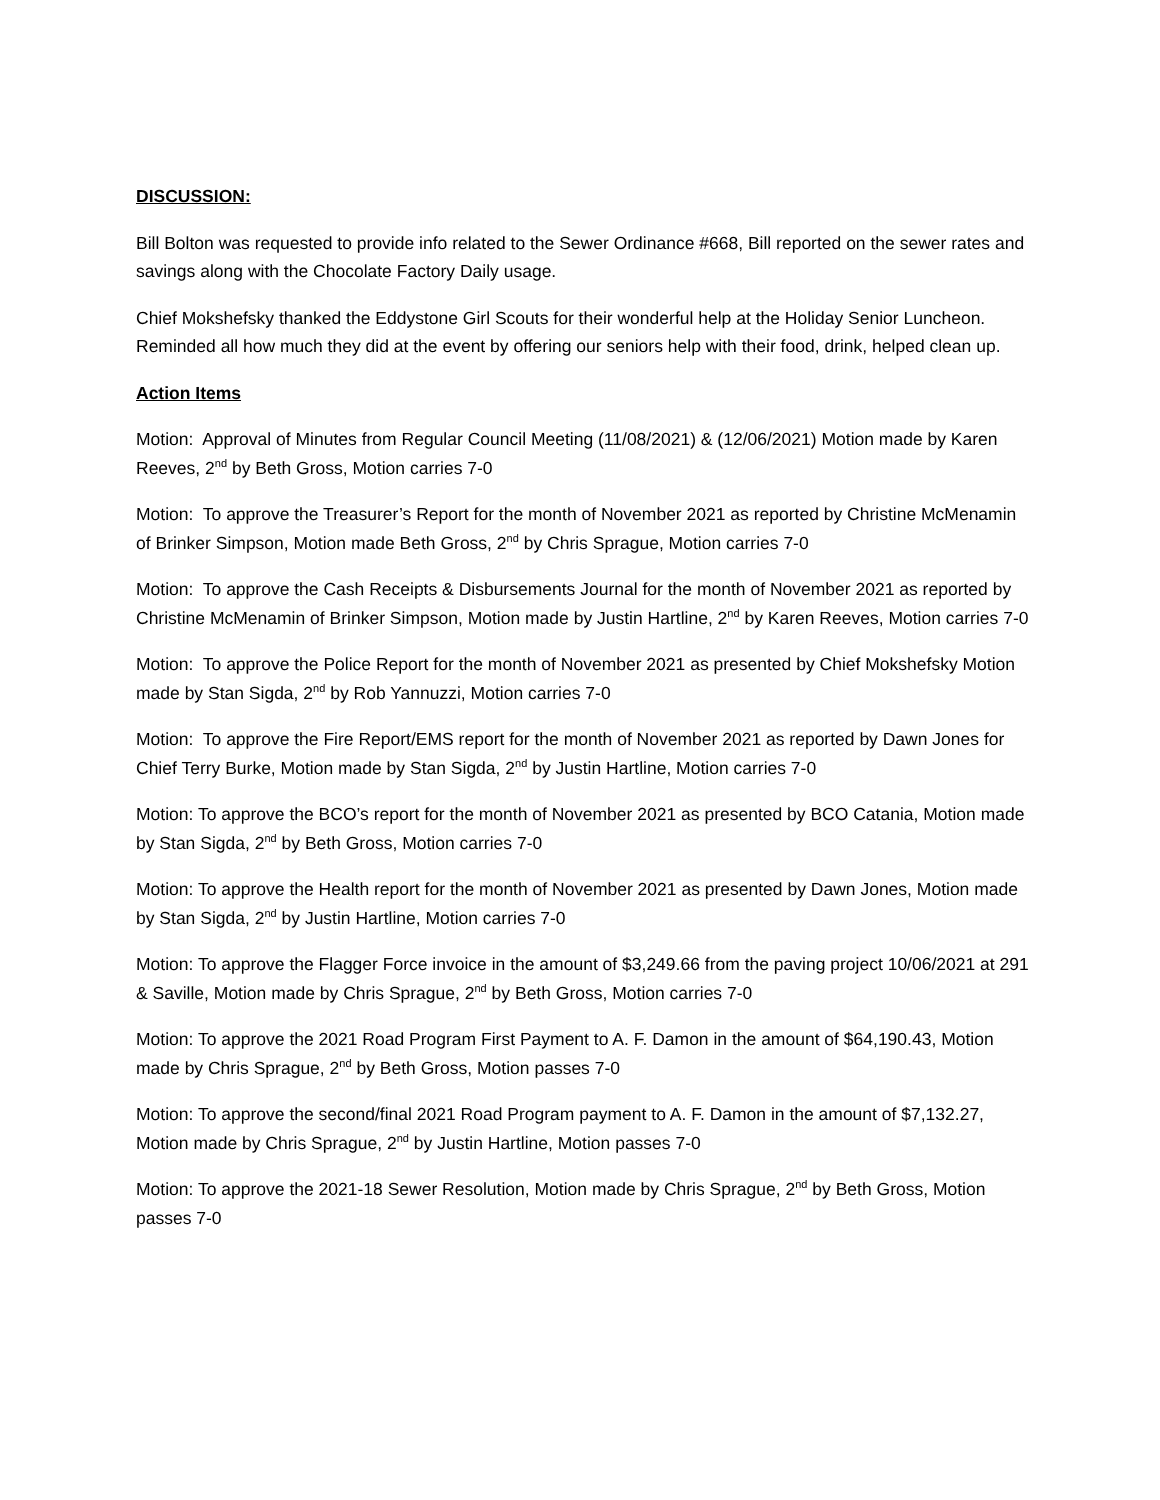DISCUSSION:
Bill Bolton was requested to provide info related to the Sewer Ordinance #668, Bill reported on the sewer rates and savings along with the Chocolate Factory Daily usage.
Chief Mokshefsky thanked the Eddystone Girl Scouts for their wonderful help at the Holiday Senior Luncheon. Reminded all how much they did at the event by offering our seniors help with their food, drink, helped clean up.
Action Items
Motion: Approval of Minutes from Regular Council Meeting (11/08/2021) & (12/06/2021) Motion made by Karen Reeves, 2<sup>nd</sup> by Beth Gross, Motion carries 7-0
Motion: To approve the Treasurer’s Report for the month of November 2021 as reported by Christine McMenamin of Brinker Simpson, Motion made Beth Gross, 2<sup>nd</sup> by Chris Sprague, Motion carries 7-0
Motion: To approve the Cash Receipts & Disbursements Journal for the month of November 2021 as reported by Christine McMenamin of Brinker Simpson, Motion made by Justin Hartline, 2<sup>nd</sup> by Karen Reeves, Motion carries 7-0
Motion: To approve the Police Report for the month of November 2021 as presented by Chief Mokshefsky Motion made by Stan Sigda, 2<sup>nd</sup> by Rob Yannuzzi, Motion carries 7-0
Motion: To approve the Fire Report/EMS report for the month of November 2021 as reported by Dawn Jones for Chief Terry Burke, Motion made by Stan Sigda, 2<sup>nd</sup> by Justin Hartline, Motion carries 7-0
Motion: To approve the BCO’s report for the month of November 2021 as presented by BCO Catania, Motion made by Stan Sigda, 2<sup>nd</sup> by Beth Gross, Motion carries 7-0
Motion: To approve the Health report for the month of November 2021 as presented by Dawn Jones, Motion made by Stan Sigda, 2<sup>nd</sup> by Justin Hartline, Motion carries 7-0
Motion: To approve the Flagger Force invoice in the amount of $3,249.66 from the paving project 10/06/2021 at 291 & Saville, Motion made by Chris Sprague, 2<sup>nd</sup> by Beth Gross, Motion carries 7-0
Motion: To approve the 2021 Road Program First Payment to A. F. Damon in the amount of $64,190.43, Motion made by Chris Sprague, 2<sup>nd</sup> by Beth Gross, Motion passes 7-0
Motion: To approve the second/final 2021 Road Program payment to A. F. Damon in the amount of $7,132.27, Motion made by Chris Sprague, 2<sup>nd</sup> by Justin Hartline, Motion passes 7-0
Motion: To approve the 2021-18 Sewer Resolution, Motion made by Chris Sprague, 2<sup>nd</sup> by Beth Gross, Motion passes 7-0